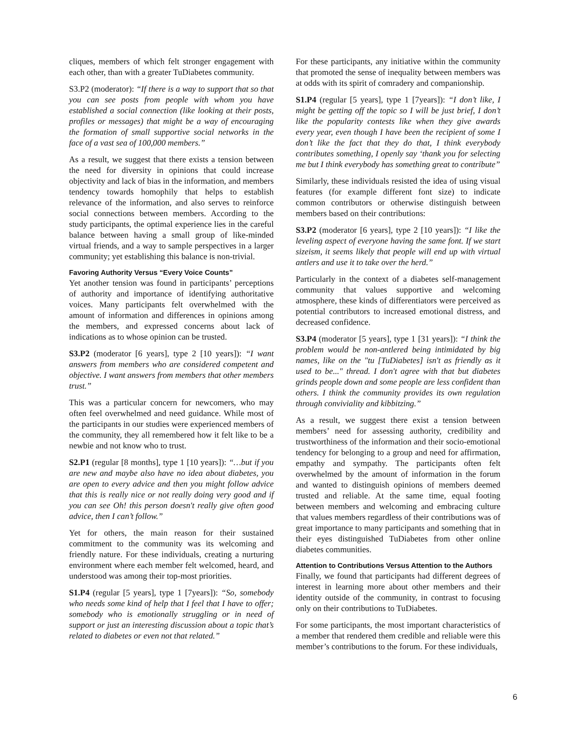cliques, members of which felt stronger engagement with each other, than with a greater TuDiabetes community.
S3.P2 (moderator): “If there is a way to support that so that you can see posts from people with whom you have established a social connection (like looking at their posts, profiles or messages) that might be a way of encouraging the formation of small supportive social networks in the face of a vast sea of 100,000 members.”
As a result, we suggest that there exists a tension between the need for diversity in opinions that could increase objectivity and lack of bias in the information, and members tendency towards homophily that helps to establish relevance of the information, and also serves to reinforce social connections between members. According to the study participants, the optimal experience lies in the careful balance between having a small group of like-minded virtual friends, and a way to sample perspectives in a larger community; yet establishing this balance is non-trivial.
Favoring Authority Versus “Every Voice Counts”
Yet another tension was found in participants’ perceptions of authority and importance of identifying authoritative voices. Many participants felt overwhelmed with the amount of information and differences in opinions among the members, and expressed concerns about lack of indications as to whose opinion can be trusted.
S3.P2 (moderator [6 years], type 2 [10 years]): “I want answers from members who are considered competent and objective. I want answers from members that other members trust.”
This was a particular concern for newcomers, who may often feel overwhelmed and need guidance. While most of the participants in our studies were experienced members of the community, they all remembered how it felt like to be a newbie and not know who to trust.
S2.P1 (regular [8 months], type 1 [10 years]): “…but if you are new and maybe also have no idea about diabetes, you are open to every advice and then you might follow advice that this is really nice or not really doing very good and if you can see Oh! this person doesn't really give often good advice, then I can’t follow.”
Yet for others, the main reason for their sustained commitment to the community was its welcoming and friendly nature. For these individuals, creating a nurturing environment where each member felt welcomed, heard, and understood was among their top-most priorities.
S1.P4 (regular [5 years], type 1 [7years]): “So, somebody who needs some kind of help that I feel that I have to offer; somebody who is emotionally struggling or in need of support or just an interesting discussion about a topic that’s related to diabetes or even not that related.”
For these participants, any initiative within the community that promoted the sense of inequality between members was at odds with its spirit of comradery and companionship.
S1.P4 (regular [5 years], type 1 [7years]): “I don’t like, I might be getting off the topic so I will be just brief, I don’t like the popularity contests like when they give awards every year, even though I have been the recipient of some I don’t like the fact that they do that, I think everybody contributes something, I openly say ‘thank you for selecting me but I think everybody has something great to contribute”
Similarly, these individuals resisted the idea of using visual features (for example different font size) to indicate common contributors or otherwise distinguish between members based on their contributions:
S3.P2 (moderator [6 years], type 2 [10 years]): “I like the leveling aspect of everyone having the same font. If we start sizeism, it seems likely that people will end up with virtual antlers and use it to take over the herd.”
Particularly in the context of a diabetes self-management community that values supportive and welcoming atmosphere, these kinds of differentiators were perceived as potential contributors to increased emotional distress, and decreased confidence.
S3.P4 (moderator [5 years], type 1 [31 years]): “I think the problem would be non-antlered being intimidated by big names, like on the "tu [TuDiabetes] isn't as friendly as it used to be..." thread. I don't agree with that but diabetes grinds people down and some people are less confident than others. I think the community provides its own regulation through conviviality and kibbitzing.”
As a result, we suggest there exist a tension between members’ need for assessing authority, credibility and trustworthiness of the information and their socio-emotional tendency for belonging to a group and need for affirmation, empathy and sympathy. The participants often felt overwhelmed by the amount of information in the forum and wanted to distinguish opinions of members deemed trusted and reliable. At the same time, equal footing between members and welcoming and embracing culture that values members regardless of their contributions was of great importance to many participants and something that in their eyes distinguished TuDiabetes from other online diabetes communities.
Attention to Contributions Versus Attention to the Authors
Finally, we found that participants had different degrees of interest in learning more about other members and their identity outside of the community, in contrast to focusing only on their contributions to TuDiabetes.
For some participants, the most important characteristics of a member that rendered them credible and reliable were this member’s contributions to the forum. For these individuals,
6